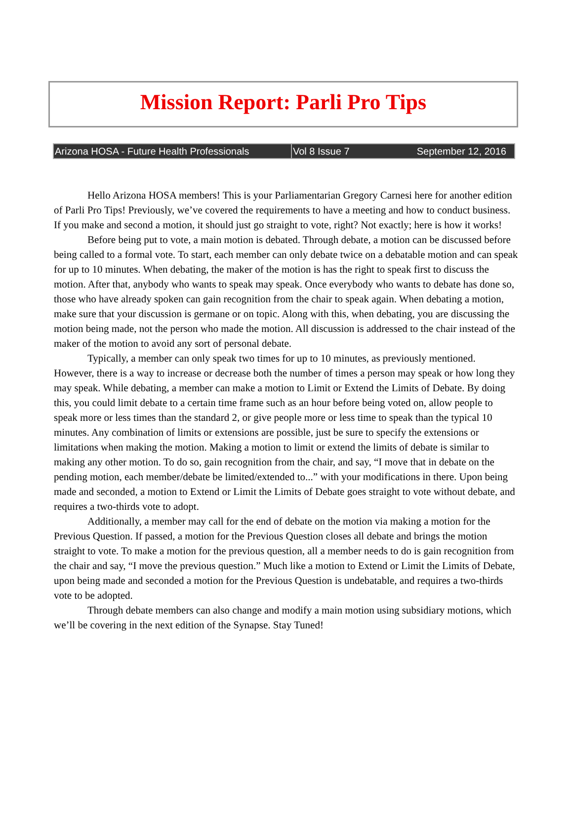Mission Report: Parli Pro Tips
Arizona HOSA - Future Health Professionals
Vol 8 Issue 7 September 12, 2016
Hello Arizona HOSA members! This is your Parliamentarian Gregory Carnesi here for another edition of Parli Pro Tips! Previously, we’ve covered the requirements to have a meeting and how to conduct business. If you make and second a motion, it should just go straight to vote, right? Not exactly; here is how it works!
Before being put to vote, a main motion is debated. Through debate, a motion can be discussed before being called to a formal vote. To start, each member can only debate twice on a debatable motion and can speak for up to 10 minutes. When debating, the maker of the motion is has the right to speak first to discuss the motion. After that, anybody who wants to speak may speak. Once everybody who wants to debate has done so, those who have already spoken can gain recognition from the chair to speak again. When debating a motion, make sure that your discussion is germane or on topic. Along with this, when debating, you are discussing the motion being made, not the person who made the motion. All discussion is addressed to the chair instead of the maker of the motion to avoid any sort of personal debate.
Typically, a member can only speak two times for up to 10 minutes, as previously mentioned. However, there is a way to increase or decrease both the number of times a person may speak or how long they may speak. While debating, a member can make a motion to Limit or Extend the Limits of Debate. By doing this, you could limit debate to a certain time frame such as an hour before being voted on, allow people to speak more or less times than the standard 2, or give people more or less time to speak than the typical 10 minutes. Any combination of limits or extensions are possible, just be sure to specify the extensions or limitations when making the motion. Making a motion to limit or extend the limits of debate is similar to making any other motion. To do so, gain recognition from the chair, and say, “I move that in debate on the pending motion, each member/debate be limited/extended to...” with your modifications in there. Upon being made and seconded, a motion to Extend or Limit the Limits of Debate goes straight to vote without debate, and requires a two-thirds vote to adopt.
Additionally, a member may call for the end of debate on the motion via making a motion for the Previous Question. If passed, a motion for the Previous Question closes all debate and brings the motion straight to vote. To make a motion for the previous question, all a member needs to do is gain recognition from the chair and say, “I move the previous question.” Much like a motion to Extend or Limit the Limits of Debate, upon being made and seconded a motion for the Previous Question is undebatable, and requires a two-thirds vote to be adopted.
Through debate members can also change and modify a main motion using subsidiary motions, which we’ll be covering in the next edition of the Synapse. Stay Tuned!